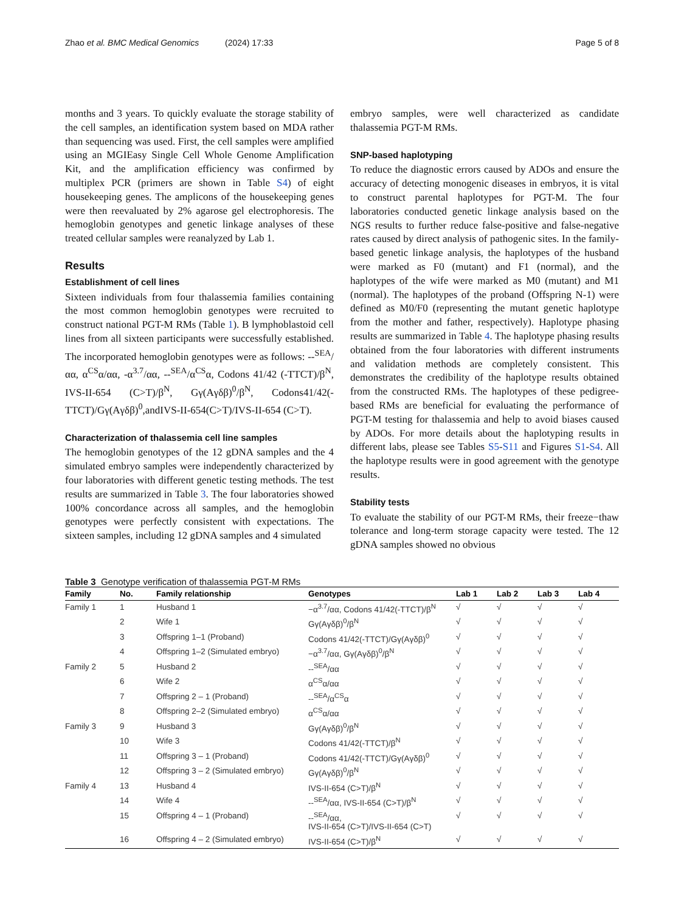Zhao et al. BMC Medical Genomics (2024) 17:33 Page 5 of 8
months and 3 years. To quickly evaluate the storage stability of the cell samples, an identification system based on MDA rather than sequencing was used. First, the cell samples were amplified using an MGIEasy Single Cell Whole Genome Amplification Kit, and the amplification efficiency was confirmed by multiplex PCR (primers are shown in Table S4) of eight housekeeping genes. The amplicons of the housekeeping genes were then reevaluated by 2% agarose gel electrophoresis. The hemoglobin genotypes and genetic linkage analyses of these treated cellular samples were reanalyzed by Lab 1.
Results
Establishment of cell lines
Sixteen individuals from four thalassemia families containing the most common hemoglobin genotypes were recruited to construct national PGT-M RMs (Table 1). B lymphoblastoid cell lines from all sixteen participants were successfully established. The incorporated hemoglobin genotypes were as follows: --<sup>SEA</sup>/αα, α<sup>CS</sup>α/αα, -α<sup>3.7</sup>/αα, --<sup>SEA</sup>/α<sup>CS</sup>α, Codons 41/42 (-TTCT)/β<sup>N</sup>, IVS-II-654 (C>T)/β<sup>N</sup>, Gγ(Aγδβ)<sup>0</sup>/β<sup>N</sup>, Codons41/42(-TTCT)/Gγ(Aγδβ)<sup>0</sup>,andIVS-II-654(C>T)/IVS-II-654 (C>T).
Characterization of thalassemia cell line samples
The hemoglobin genotypes of the 12 gDNA samples and the 4 simulated embryo samples were independently characterized by four laboratories with different genetic testing methods. The test results are summarized in Table 3. The four laboratories showed 100% concordance across all samples, and the hemoglobin genotypes were perfectly consistent with expectations. The sixteen samples, including 12 gDNA samples and 4 simulated
embryo samples, were well characterized as candidate thalassemia PGT-M RMs.
SNP-based haplotyping
To reduce the diagnostic errors caused by ADOs and ensure the accuracy of detecting monogenic diseases in embryos, it is vital to construct parental haplotypes for PGT-M. The four laboratories conducted genetic linkage analysis based on the NGS results to further reduce false-positive and false-negative rates caused by direct analysis of pathogenic sites. In the family-based genetic linkage analysis, the haplotypes of the husband were marked as F0 (mutant) and F1 (normal), and the haplotypes of the wife were marked as M0 (mutant) and M1 (normal). The haplotypes of the proband (Offspring N-1) were defined as M0/F0 (representing the mutant genetic haplotype from the mother and father, respectively). Haplotype phasing results are summarized in Table 4. The haplotype phasing results obtained from the four laboratories with different instruments and validation methods are completely consistent. This demonstrates the credibility of the haplotype results obtained from the constructed RMs. The haplotypes of these pedigree-based RMs are beneficial for evaluating the performance of PGT-M testing for thalassemia and help to avoid biases caused by ADOs. For more details about the haplotyping results in different labs, please see Tables S5-S11 and Figures S1-S4. All the haplotype results were in good agreement with the genotype results.
Stability tests
To evaluate the stability of our PGT-M RMs, their freeze−thaw tolerance and long-term storage capacity were tested. The 12 gDNA samples showed no obvious
Table 3 Genotype verification of thalassemia PGT-M RMs
| Family | No. | Family relationship | Genotypes | Lab 1 | Lab 2 | Lab 3 | Lab 4 |
| --- | --- | --- | --- | --- | --- | --- | --- |
| Family 1 | 1 | Husband 1 | −α<sup>3.7</sup>/αα, Codons 41/42(-TTCT)/β<sup>N</sup> | √ | √ | √ | √ |
| | 2 | Wife 1 | Gγ(Aγδβ)<sup>0</sup>/β<sup>N</sup> | √ | √ | √ | √ |
| | 3 | Offspring 1–1 (Proband) | Codons 41/42(-TTCT)/Gγ(Aγδβ)<sup>0</sup> | √ | √ | √ | √ |
| | 4 | Offspring 1–2 (Simulated embryo) | −α<sup>3.7</sup>/αα, Gγ(Aγδβ)<sup>0</sup>/β<sup>N</sup> | √ | √ | √ | √ |
| Family 2 | 5 | Husband 2 | --<sup>SEA</sup>/αα | √ | √ | √ | √ |
| | 6 | Wife 2 | α<sup>CS</sup>α/αα | √ | √ | √ | √ |
| | 7 | Offspring 2 – 1 (Proband) | --<sup>SEA</sup>/α<sup>CS</sup>α | √ | √ | √ | √ |
| | 8 | Offspring 2–2 (Simulated embryo) | α<sup>CS</sup>α/αα | √ | √ | √ | √ |
| Family 3 | 9 | Husband 3 | Gγ(Aγδβ)<sup>0</sup>/β<sup>N</sup> | √ | √ | √ | √ |
| | 10 | Wife 3 | Codons 41/42(-TTCT)/β<sup>N</sup> | √ | √ | √ | √ |
| | 11 | Offspring 3 – 1 (Proband) | Codons 41/42(-TTCT)/Gγ(Aγδβ)<sup>0</sup> | √ | √ | √ | √ |
| | 12 | Offspring 3 – 2 (Simulated embryo) | Gγ(Aγδβ)<sup>0</sup>/β<sup>N</sup> | √ | √ | √ | √ |
| Family 4 | 13 | Husband 4 | IVS-II-654 (C>T)/β<sup>N</sup> | √ | √ | √ | √ |
| | 14 | Wife 4 | --<sup>SEA</sup>/αα, IVS-II-654 (C>T)/β<sup>N</sup> | √ | √ | √ | √ |
| | 15 | Offspring 4 – 1 (Proband) | --<sup>SEA</sup>/αα, IVS-II-654 (C>T)/IVS-II-654 (C>T) | √ | √ | √ | √ |
| | 16 | Offspring 4 – 2 (Simulated embryo) | IVS-II-654 (C>T)/β<sup>N</sup> | √ | √ | √ | √ |